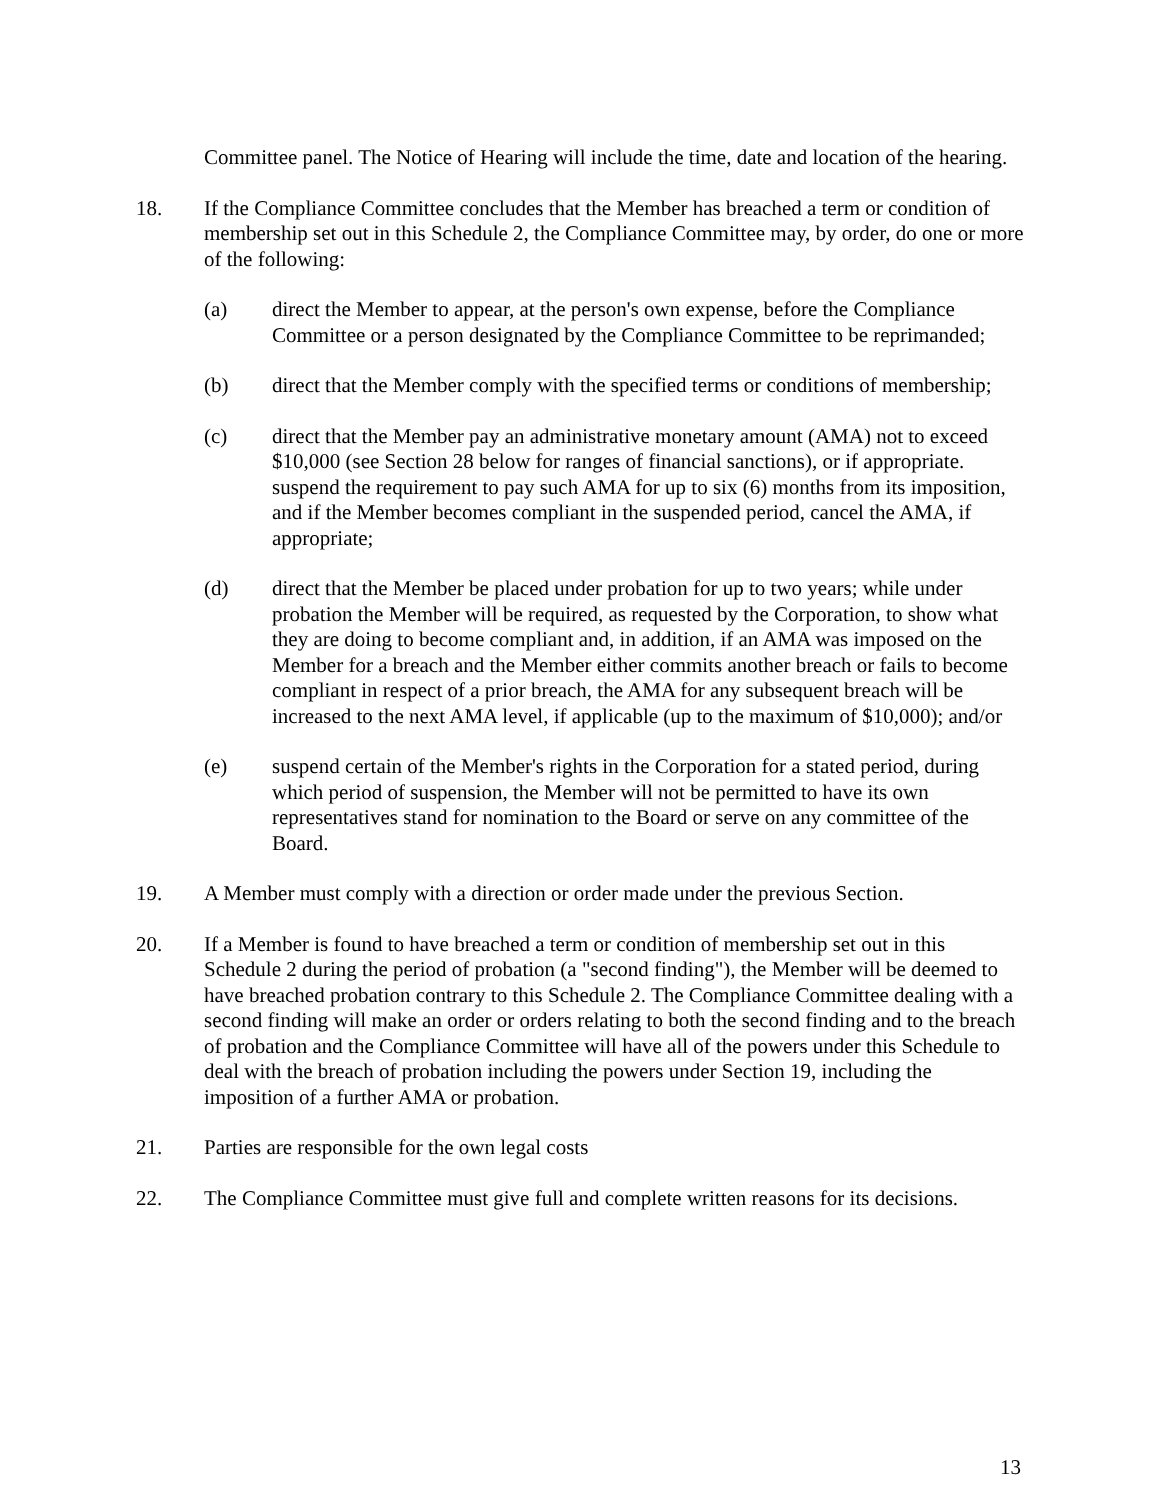Committee panel. The Notice of Hearing will include the time, date and location of the hearing.
18. If the Compliance Committee concludes that the Member has breached a term or condition of membership set out in this Schedule 2, the Compliance Committee may, by order, do one or more of the following:
(a) direct the Member to appear, at the person's own expense, before the Compliance Committee or a person designated by the Compliance Committee to be reprimanded;
(b) direct that the Member comply with the specified terms or conditions of membership;
(c) direct that the Member pay an administrative monetary amount (AMA) not to exceed $10,000 (see Section 28 below for ranges of financial sanctions), or if appropriate. suspend the requirement to pay such AMA for up to six (6) months from its imposition, and if the Member becomes compliant in the suspended period, cancel the AMA, if appropriate;
(d) direct that the Member be placed under probation for up to two years; while under probation the Member will be required, as requested by the Corporation, to show what they are doing to become compliant and, in addition, if an AMA was imposed on the Member for a breach and the Member either commits another breach or fails to become compliant in respect of a prior breach, the AMA for any subsequent breach will be increased to the next AMA level, if applicable (up to the maximum of $10,000); and/or
(e) suspend certain of the Member's rights in the Corporation for a stated period, during which period of suspension, the Member will not be permitted to have its own representatives stand for nomination to the Board or serve on any committee of the Board.
19. A Member must comply with a direction or order made under the previous Section.
20. If a Member is found to have breached a term or condition of membership set out in this Schedule 2 during the period of probation (a "second finding"), the Member will be deemed to have breached probation contrary to this Schedule 2. The Compliance Committee dealing with a second finding will make an order or orders relating to both the second finding and to the breach of probation and the Compliance Committee will have all of the powers under this Schedule to deal with the breach of probation including the powers under Section 19, including the imposition of a further AMA or probation.
21. Parties are responsible for the own legal costs
22. The Compliance Committee must give full and complete written reasons for its decisions.
13